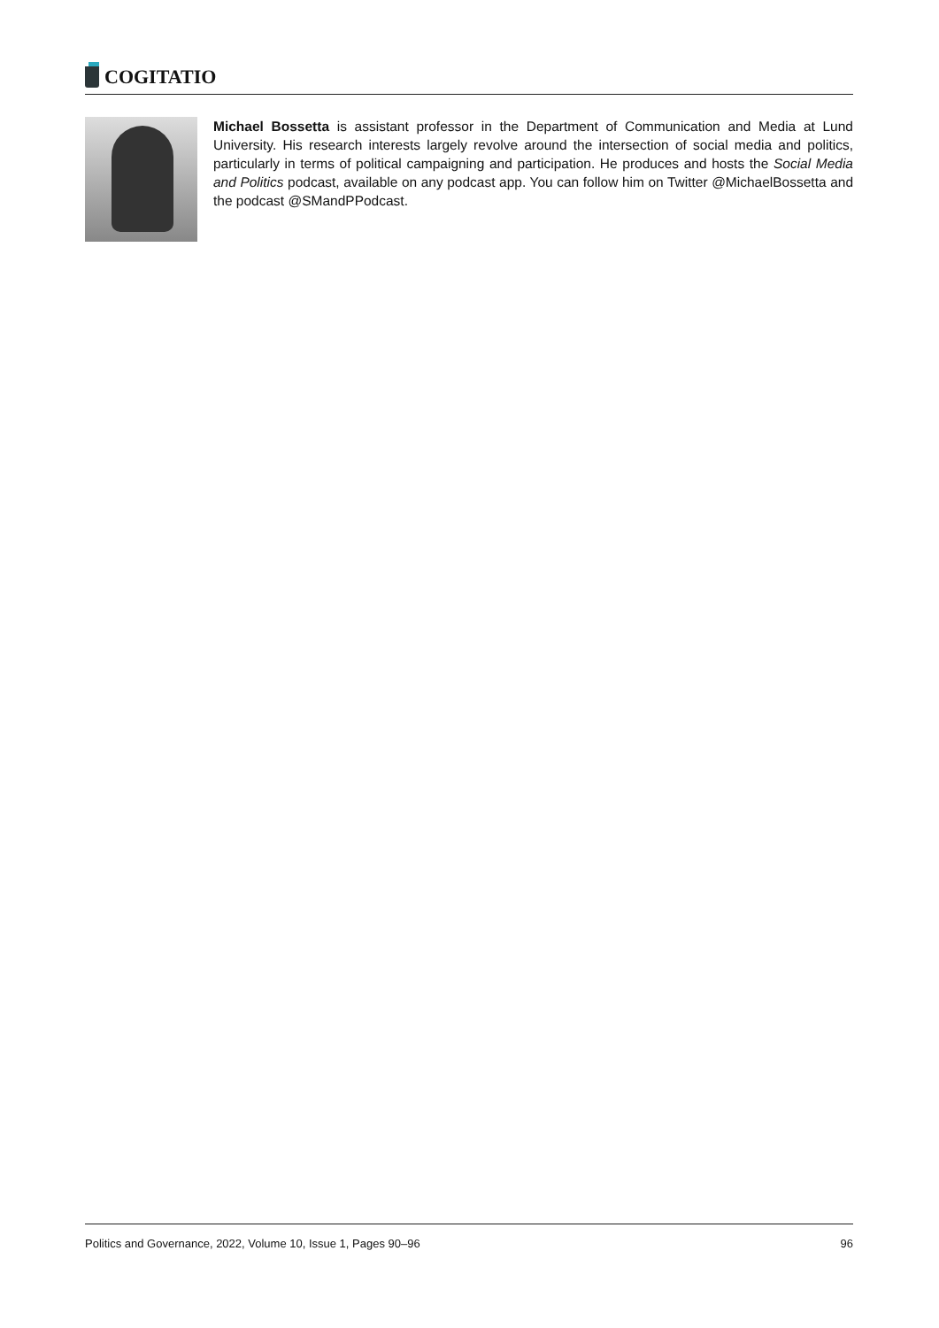COGITATIO
Michael Bossetta is assistant professor in the Department of Communication and Media at Lund University. His research interests largely revolve around the intersection of social media and politics, particularly in terms of political campaigning and participation. He produces and hosts the Social Media and Politics podcast, available on any podcast app. You can follow him on Twitter @MichaelBossetta and the podcast @SMandPPodcast.
Politics and Governance, 2022, Volume 10, Issue 1, Pages 90–96 96